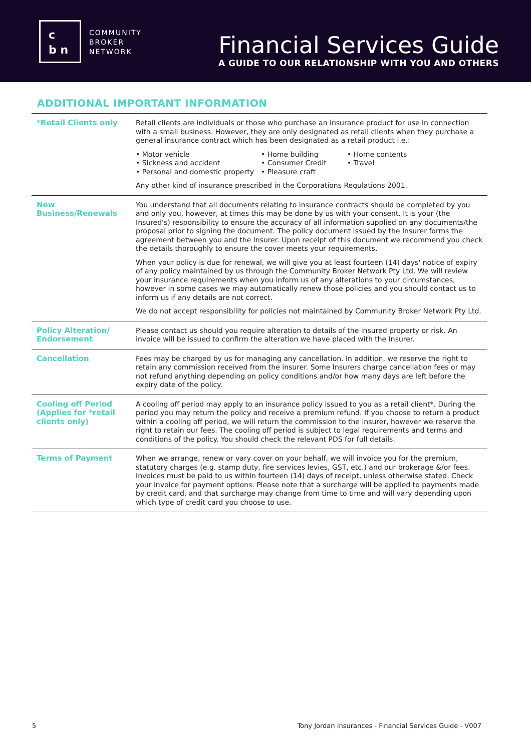c
b n
COMMUNITY
BROKER
NETWORK
Financial Services Guide
A GUIDE TO OUR RELATIONSHIP WITH YOU AND OTHERS
ADDITIONAL IMPORTANT INFORMATION
| *Retail Clients only | Retail clients are individuals or those who purchase an insurance product for use in connection with a small business. However, they are only designated as retail clients when they purchase a general insurance contract which has been designated as a retail product i.e.: • Motor vehicle • Home building • Home contents • Sickness and accident • Consumer Credit • Travel • Personal and domestic property • Pleasure craft Any other kind of insurance prescribed in the Corporations Regulations 2001. |
| New Business/Renewals | You understand that all documents relating to insurance contracts should be completed by you and only you, however, at times this may be done by us with your consent. It is your (the Insured's) responsibility to ensure the accuracy of all information supplied on any documents/the proposal prior to signing the document. The policy document issued by the Insurer forms the agreement between you and the Insurer. Upon receipt of this document we recommend you check the details thoroughly to ensure the cover meets your requirements. When your policy is due for renewal, we will give you at least fourteen (14) days' notice of expiry of any policy maintained by us through the Community Broker Network Pty Ltd. We will review your insurance requirements when you inform us of any alterations to your circumstances, however in some cases we may automatically renew those policies and you should contact us to inform us if any details are not correct. We do not accept responsibility for policies not maintained by Community Broker Network Pty Ltd. |
| Policy Alteration/ Endorsement | Please contact us should you require alteration to details of the insured property or risk. An invoice will be issued to confirm the alteration we have placed with the Insurer. |
| Cancellation | Fees may be charged by us for managing any cancellation. In addition, we reserve the right to retain any commission received from the insurer. Some Insurers charge cancellation fees or may not refund anything depending on policy conditions and/or how many days are left before the expiry date of the policy. |
| Cooling off Period (Applies for *retail clients only) | A cooling off period may apply to an insurance policy issued to you as a retail client*. During the period you may return the policy and receive a premium refund. If you choose to return a product within a cooling off period, we will return the commission to the insurer, however we reserve the right to retain our fees. The cooling off period is subject to legal requirements and terms and conditions of the policy. You should check the relevant PDS for full details. |
| Terms of Payment | When we arrange, renew or vary cover on your behalf, we will invoice you for the premium, statutory charges (e.g. stamp duty, fire services levies, GST, etc.) and our brokerage &/or fees. Invoices must be paid to us within fourteen (14) days of receipt, unless otherwise stated. Check your invoice for payment options. Please note that a surcharge will be applied to payments made by credit card, and that surcharge may change from time to time and will vary depending upon which type of credit card you choose to use. |
5 Tony Jordan Insurances - Financial Services Guide - V007